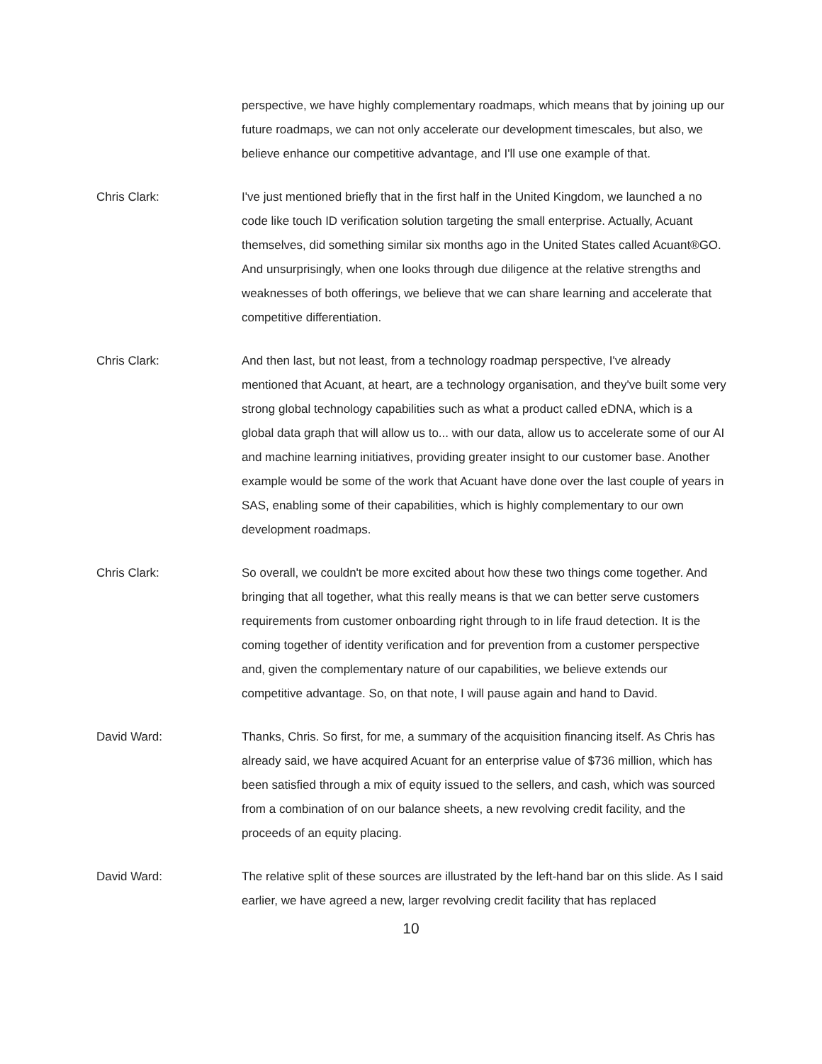perspective, we have highly complementary roadmaps, which means that by joining up our future roadmaps, we can not only accelerate our development timescales, but also, we believe enhance our competitive advantage, and I'll use one example of that.
Chris Clark: I've just mentioned briefly that in the first half in the United Kingdom, we launched a no code like touch ID verification solution targeting the small enterprise. Actually, Acuant themselves, did something similar six months ago in the United States called Acuant®GO. And unsurprisingly, when one looks through due diligence at the relative strengths and weaknesses of both offerings, we believe that we can share learning and accelerate that competitive differentiation.
Chris Clark: And then last, but not least, from a technology roadmap perspective, I've already mentioned that Acuant, at heart, are a technology organisation, and they've built some very strong global technology capabilities such as what a product called eDNA, which is a global data graph that will allow us to... with our data, allow us to accelerate some of our AI and machine learning initiatives, providing greater insight to our customer base. Another example would be some of the work that Acuant have done over the last couple of years in SAS, enabling some of their capabilities, which is highly complementary to our own development roadmaps.
Chris Clark: So overall, we couldn't be more excited about how these two things come together. And bringing that all together, what this really means is that we can better serve customers requirements from customer onboarding right through to in life fraud detection. It is the coming together of identity verification and for prevention from a customer perspective and, given the complementary nature of our capabilities, we believe extends our competitive advantage. So, on that note, I will pause again and hand to David.
David Ward: Thanks, Chris. So first, for me, a summary of the acquisition financing itself. As Chris has already said, we have acquired Acuant for an enterprise value of $736 million, which has been satisfied through a mix of equity issued to the sellers, and cash, which was sourced from a combination of on our balance sheets, a new revolving credit facility, and the proceeds of an equity placing.
David Ward: The relative split of these sources are illustrated by the left-hand bar on this slide. As I said earlier, we have agreed a new, larger revolving credit facility that has replaced
10